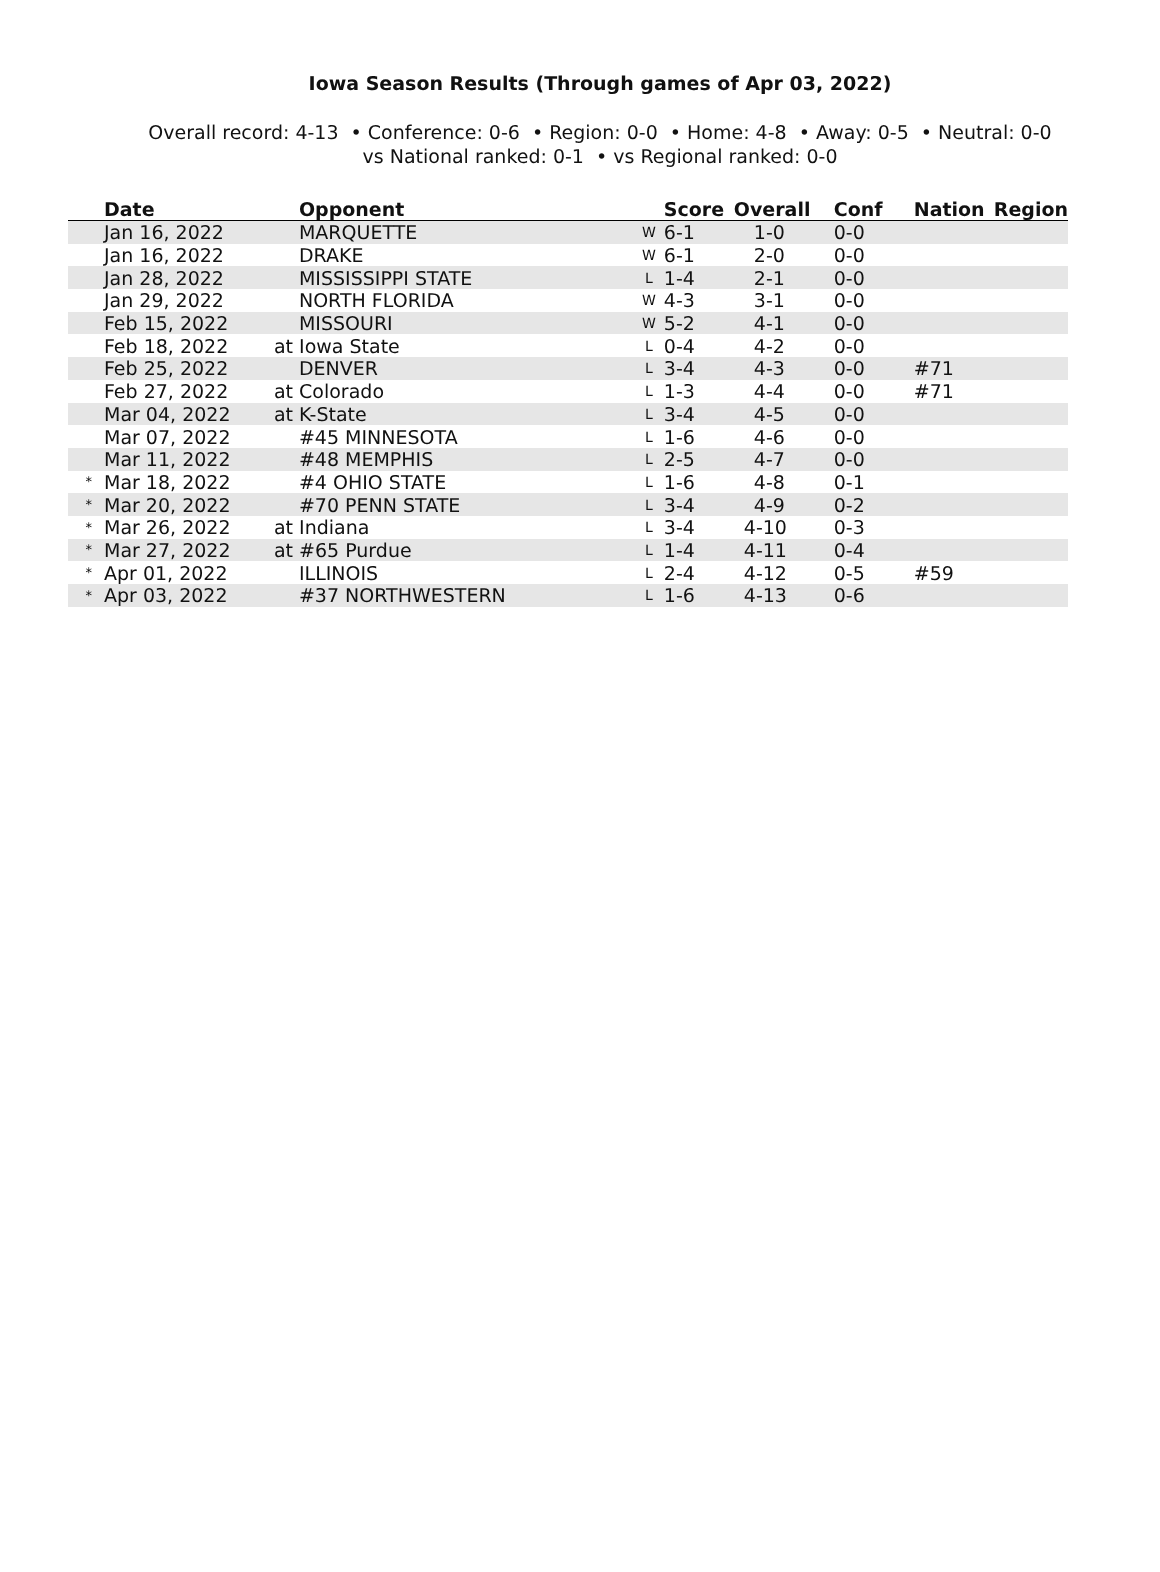Iowa Season Results (Through games of Apr 03, 2022)
Overall record: 4-13 • Conference: 0-6 • Region: 0-0 • Home: 4-8 • Away: 0-5 • Neutral: 0-0
vs National ranked: 0-1 • vs Regional ranked: 0-0
| | Date | Opponent | | Score | Overall | Conf | Nation | Region |
| --- | --- | --- | --- | --- | --- | --- | --- | --- |
| | Jan 16, 2022 | MARQUETTE | W | 6-1 | 1-0 | 0-0 | | |
| | Jan 16, 2022 | DRAKE | W | 6-1 | 2-0 | 0-0 | | |
| | Jan 28, 2022 | MISSISSIPPI STATE | L | 1-4 | 2-1 | 0-0 | | |
| | Jan 29, 2022 | NORTH FLORIDA | W | 4-3 | 3-1 | 0-0 | | |
| | Feb 15, 2022 | MISSOURI | W | 5-2 | 4-1 | 0-0 | | |
| | Feb 18, 2022 | at Iowa State | L | 0-4 | 4-2 | 0-0 | | |
| | Feb 25, 2022 | DENVER | L | 3-4 | 4-3 | 0-0 | #71 | |
| | Feb 27, 2022 | at Colorado | L | 1-3 | 4-4 | 0-0 | #71 | |
| | Mar 04, 2022 | at K-State | L | 3-4 | 4-5 | 0-0 | | |
| | Mar 07, 2022 | #45 MINNESOTA | L | 1-6 | 4-6 | 0-0 | | |
| | Mar 11, 2022 | #48 MEMPHIS | L | 2-5 | 4-7 | 0-0 | | |
| * | Mar 18, 2022 | #4 OHIO STATE | L | 1-6 | 4-8 | 0-1 | | |
| * | Mar 20, 2022 | #70 PENN STATE | L | 3-4 | 4-9 | 0-2 | | |
| * | Mar 26, 2022 | at Indiana | L | 3-4 | 4-10 | 0-3 | | |
| * | Mar 27, 2022 | at #65 Purdue | L | 1-4 | 4-11 | 0-4 | | |
| * | Apr 01, 2022 | ILLINOIS | L | 2-4 | 4-12 | 0-5 | #59 | |
| * | Apr 03, 2022 | #37 NORTHWESTERN | L | 1-6 | 4-13 | 0-6 | | |